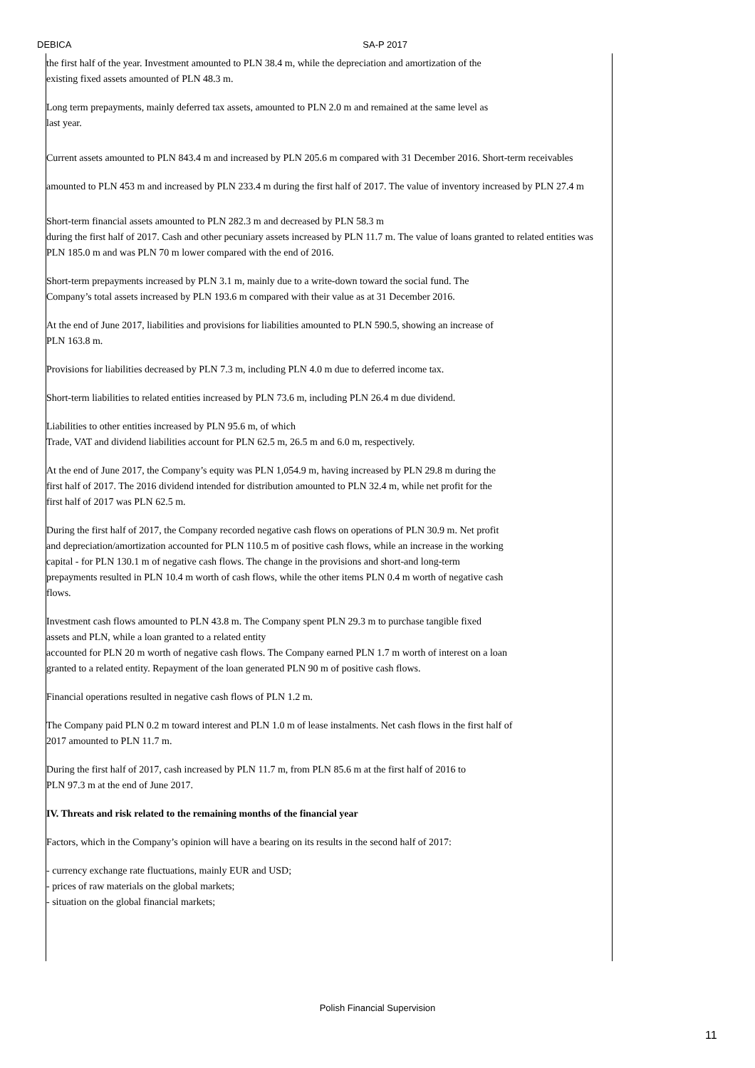DEBICA SA-P 2017
the first half of the year. Investment amounted to PLN 38.4 m, while the depreciation and amortization of the
existing fixed assets amounted of PLN 48.3 m.
Long term prepayments, mainly deferred tax assets, amounted to PLN 2.0 m and remained at the same level as
last year.
Current assets amounted to PLN 843.4 m and increased by PLN 205.6 m compared with 31 December 2016. Short-term receivables amounted to PLN 453 m and increased by PLN 233.4 m during the first half of 2017. The value of inventory increased by PLN 27.4 m
Short-term financial assets amounted to PLN 282.3 m and decreased by PLN 58.3 m
during the first half of 2017. Cash and other pecuniary assets increased by PLN 11.7 m. The value of loans granted to related entities was PLN 185.0 m and was PLN 70 m lower compared with the end of 2016.
Short-term prepayments increased by PLN 3.1 m, mainly due to a write-down toward the social fund. The
Company’s total assets increased by PLN 193.6 m compared with their value as at 31 December 2016.
At the end of June 2017, liabilities and provisions for liabilities amounted to PLN 590.5, showing an increase of
PLN 163.8 m.
Provisions for liabilities decreased by PLN 7.3 m, including PLN 4.0 m due to deferred income tax.
Short-term liabilities to related entities increased by PLN 73.6 m, including PLN 26.4 m due dividend.
Liabilities to other entities increased by PLN 95.6 m, of which
Trade, VAT and dividend liabilities account for PLN 62.5 m, 26.5 m and 6.0 m, respectively.
At the end of June 2017, the Company’s equity was PLN 1,054.9 m, having increased by PLN 29.8 m during the
first half of 2017. The 2016 dividend intended for distribution amounted to PLN 32.4 m, while net profit for the
first half of 2017 was PLN 62.5 m.
During the first half of 2017, the Company recorded negative cash flows on operations of PLN 30.9 m. Net profit
and depreciation/amortization accounted for PLN 110.5 m of positive cash flows, while an increase in the working
capital - for PLN 130.1 m of negative cash flows. The change in the provisions and short-and long-term
prepayments resulted in PLN 10.4 m worth of cash flows, while the other items PLN 0.4 m worth of negative cash
flows.
Investment cash flows amounted to PLN 43.8 m. The Company spent PLN 29.3 m to purchase tangible fixed
assets and PLN, while a loan granted to a related entity
accounted for PLN 20 m worth of negative cash flows. The Company earned PLN 1.7 m worth of interest on a loan
granted to a related entity. Repayment of the loan generated PLN 90 m of positive cash flows.
Financial operations resulted in negative cash flows of PLN 1.2 m.
The Company paid PLN 0.2 m toward interest and PLN 1.0 m of lease instalments. Net cash flows in the first half of
2017 amounted to PLN 11.7 m.
During the first half of 2017, cash increased by PLN 11.7 m, from PLN 85.6 m at the first half of 2016 to
PLN 97.3 m at the end of June 2017.
IV. Threats and risk related to the remaining months of the financial year
Factors, which in the Company’s opinion will have a bearing on its results in the second half of 2017:
- currency exchange rate fluctuations, mainly EUR and USD;
- prices of raw materials on the global markets;
- situation on the global financial markets;
Polish Financial Supervision
11